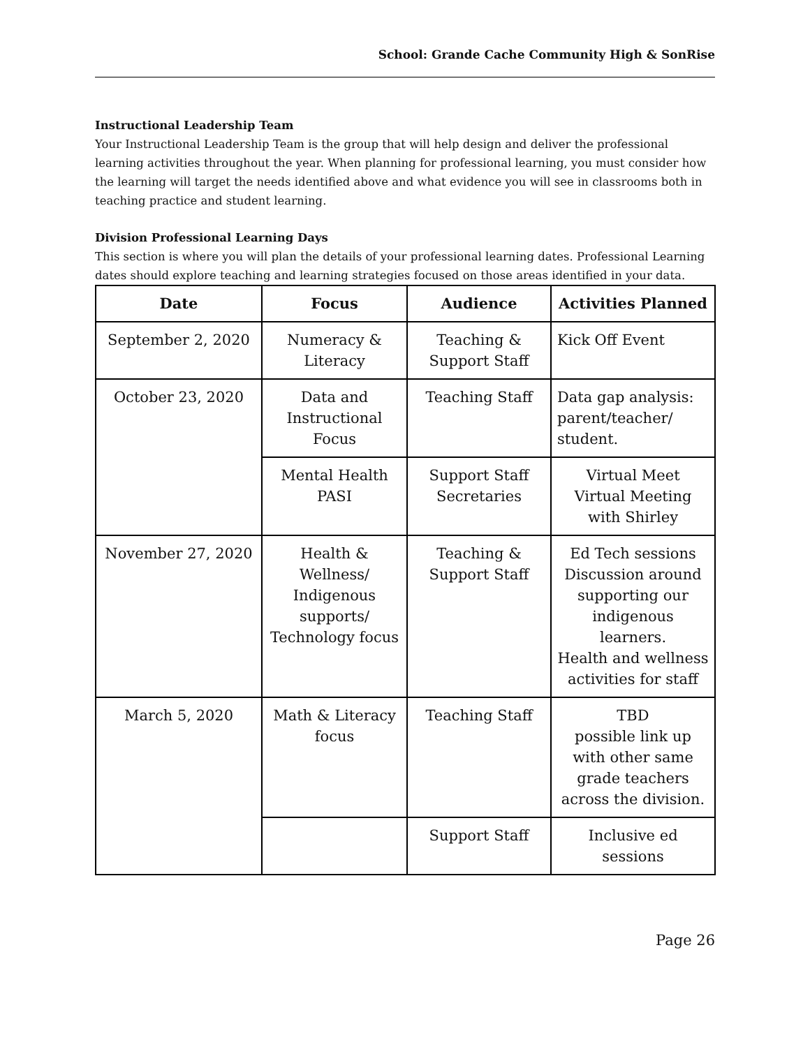School: Grande Cache Community High & SonRise
Instructional Leadership Team
Your Instructional Leadership Team is the group that will help design and deliver the professional learning activities throughout the year. When planning for professional learning, you must consider how the learning will target the needs identified above and what evidence you will see in classrooms both in teaching practice and student learning.
Division Professional Learning Days
This section is where you will plan the details of your professional learning dates. Professional Learning dates should explore teaching and learning strategies focused on those areas identified in your data.
| Date | Focus | Audience | Activities Planned |
| --- | --- | --- | --- |
| September 2, 2020 | Numeracy & Literacy | Teaching & Support Staff | Kick Off Event |
| October 23, 2020 | Data and Instructional Focus | Teaching Staff | Data gap analysis: parent/teacher/ student. |
| | Mental Health PASI | Support Staff Secretaries | Virtual Meet Virtual Meeting with Shirley |
| November 27, 2020 | Health & Wellness/ Indigenous supports/ Technology focus | Teaching & Support Staff | Ed Tech sessions Discussion around supporting our indigenous learners. Health and wellness activities for staff |
| March 5, 2020 | Math & Literacy focus | Teaching Staff | TBD possible link up with other same grade teachers across the division. |
| | | Support Staff | Inclusive ed sessions |
Page 26